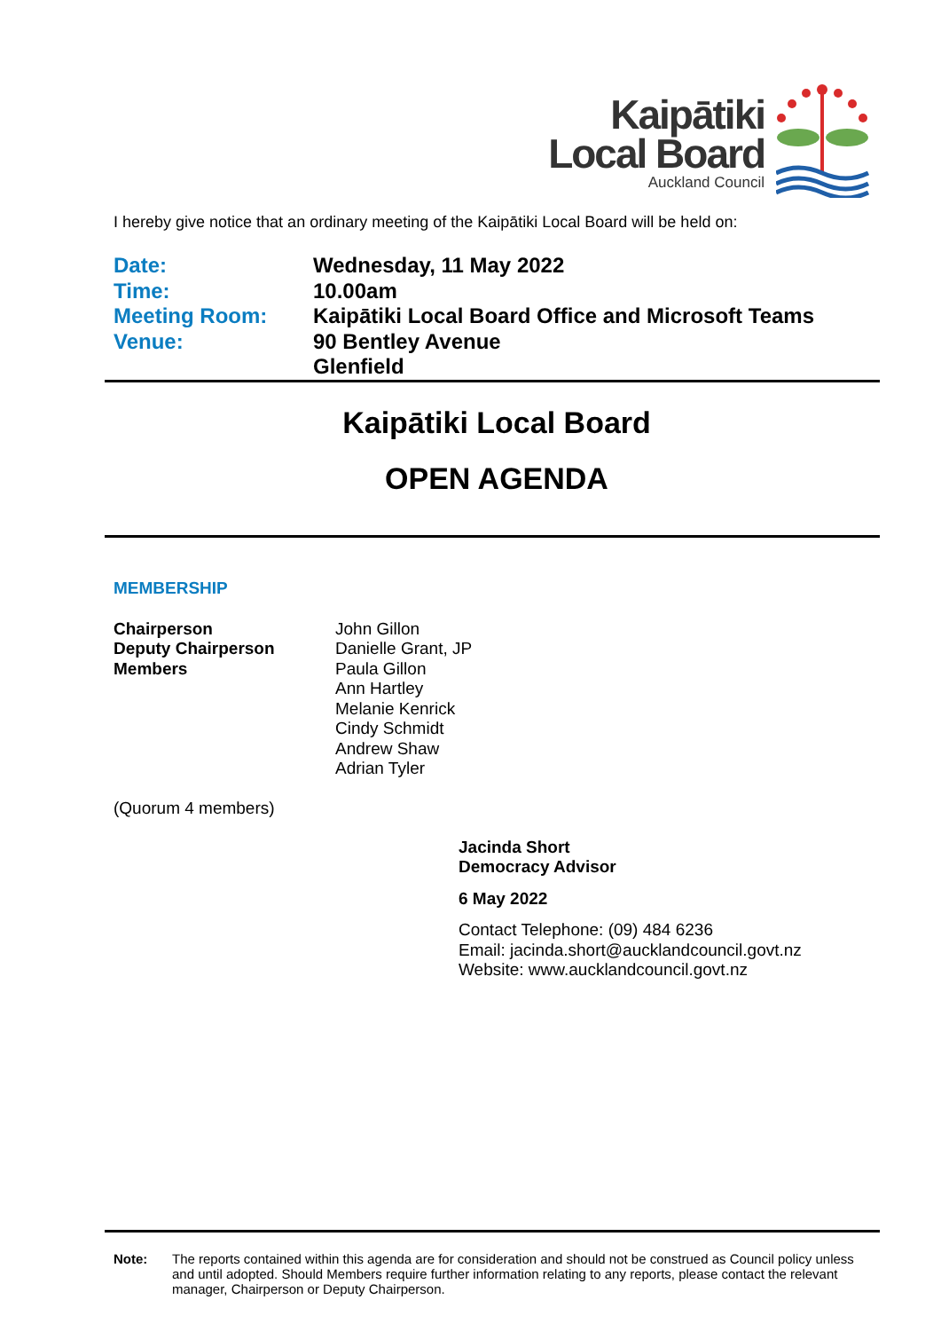Kaipātiki
Local Board
Auckland Council
I hereby give notice that an ordinary meeting of the Kaipātiki Local Board will be held on:
| Date: | Wednesday, 11 May 2022 |
| Time: | 10.00am |
| Meeting Room: | Kaipātiki Local Board Office and Microsoft Teams |
| Venue: | 90 Bentley Avenue Glenfield |
Kaipātiki Local Board
OPEN AGENDA
MEMBERSHIP
| Chairperson Deputy Chairperson Members | John Gillon Danielle Grant, JP Paula Gillon Ann Hartley Melanie Kenrick Cindy Schmidt Andrew Shaw Adrian Tyler |
(Quorum 4 members)
Jacinda Short
Democracy Advisor
6 May 2022
Contact Telephone: (09) 484 6236
Email: jacinda.short@aucklandcouncil.govt.nz
Website: www.aucklandcouncil.govt.nz
| Note: | The reports contained within this agenda are for consideration and should not be construed as Council policy unless and until adopted. Should Members require further information relating to any reports, please contact the relevant manager, Chairperson or Deputy Chairperson. |